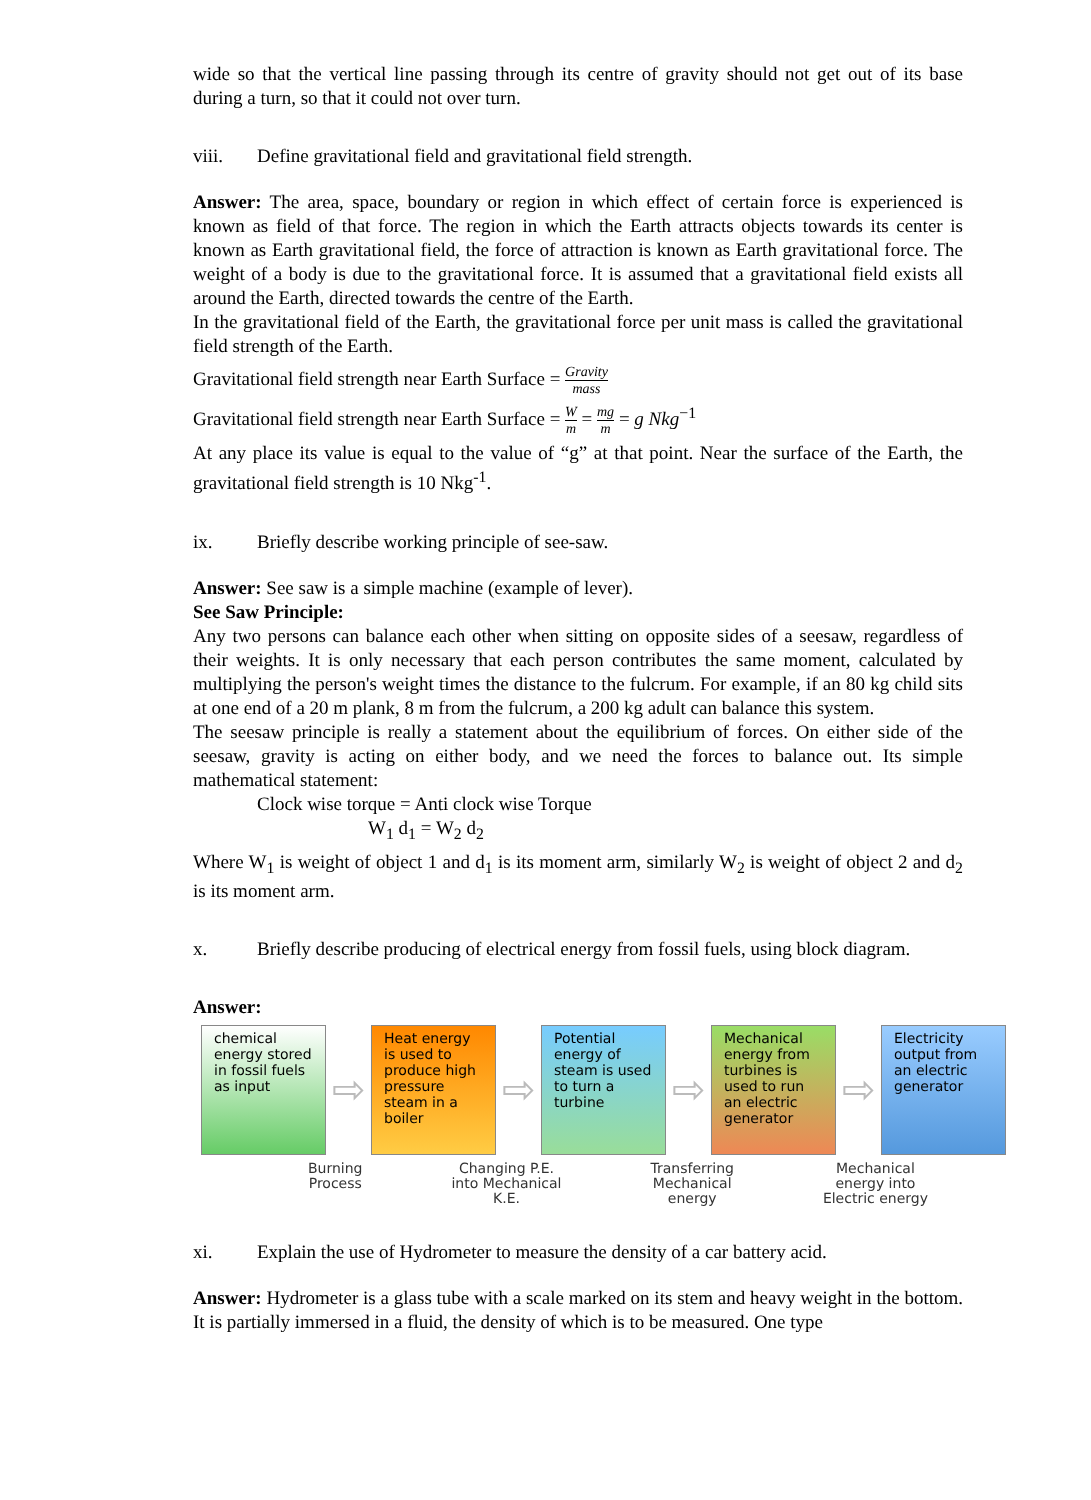wide so that the vertical line passing through its centre of gravity should not get out of its base during a turn, so that it could not over turn.
viii. Define gravitational field and gravitational field strength.
Answer: The area, space, boundary or region in which effect of certain force is experienced is known as field of that force. The region in which the Earth attracts objects towards its center is known as Earth gravitational field, the force of attraction is known as Earth gravitational force. The weight of a body is due to the gravitational force. It is assumed that a gravitational field exists all around the Earth, directed towards the centre of the Earth.
In the gravitational field of the Earth, the gravitational force per unit mass is called the gravitational field strength of the Earth.
Gravitational field strength near Earth Surface = Gravity mass
Gravitational field strength near Earth Surface = W m = mg m = g Nkg<sup>−1</sup>
At any place its value is equal to the value of “g” at that point. Near the surface of the Earth, the gravitational field strength is 10 Nkg<sup>-1</sup>.
ix. Briefly describe working principle of see-saw.
Answer: See saw is a simple machine (example of lever).
See Saw Principle:
Any two persons can balance each other when sitting on opposite sides of a seesaw, regardless of their weights. It is only necessary that each person contributes the same moment, calculated by multiplying the person's weight times the distance to the fulcrum. For example, if an 80 kg child sits at one end of a 20 m plank, 8 m from the fulcrum, a 200 kg adult can balance this system.
The seesaw principle is really a statement about the equilibrium of forces. On either side of the seesaw, gravity is acting on either body, and we need the forces to balance out. Its simple mathematical statement:
Clock wise torque = Anti clock wise Torque
W<sub>1</sub> d<sub>1</sub> = W<sub>2</sub> d<sub>2</sub>
Where W<sub>1</sub> is weight of object 1 and d<sub>1</sub> is its moment arm, similarly W<sub>2</sub> is weight of object 2 and d<sub>2</sub> is its moment arm.
x. Briefly describe producing of electrical energy from fossil fuels, using block diagram.
Answer:
chemical energy stored in fossil fuels as input
⇨
Heat energy is used to produce high pressure steam in a boiler
⇨
Potential energy of steam is used to turn a turbine
⇨
Mechanical energy from turbines is used to run an electric generator
⇨
Electricity output from an electric generator
Burning
Process Changing P.E.
into Mechanical
K.E. Transferring
Mechanical
energy Mechanical
energy into
Electric energy
xi. Explain the use of Hydrometer to measure the density of a car battery acid.
Answer: Hydrometer is a glass tube with a scale marked on its stem and heavy weight in the bottom. It is partially immersed in a fluid, the density of which is to be measured. One type